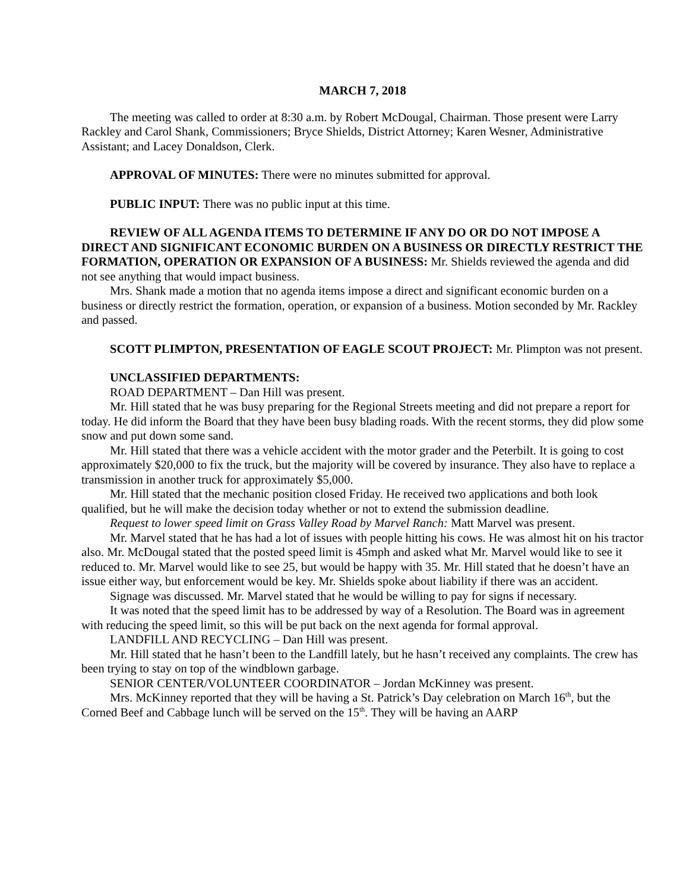MARCH 7, 2018
The meeting was called to order at 8:30 a.m. by Robert McDougal, Chairman. Those present were Larry Rackley and Carol Shank, Commissioners; Bryce Shields, District Attorney; Karen Wesner, Administrative Assistant; and Lacey Donaldson, Clerk.
APPROVAL OF MINUTES: There were no minutes submitted for approval.
PUBLIC INPUT: There was no public input at this time.
REVIEW OF ALL AGENDA ITEMS TO DETERMINE IF ANY DO OR DO NOT IMPOSE A DIRECT AND SIGNIFICANT ECONOMIC BURDEN ON A BUSINESS OR DIRECTLY RESTRICT THE FORMATION, OPERATION OR EXPANSION OF A BUSINESS: Mr. Shields reviewed the agenda and did not see anything that would impact business.
Mrs. Shank made a motion that no agenda items impose a direct and significant economic burden on a business or directly restrict the formation, operation, or expansion of a business. Motion seconded by Mr. Rackley and passed.
SCOTT PLIMPTON, PRESENTATION OF EAGLE SCOUT PROJECT: Mr. Plimpton was not present.
UNCLASSIFIED DEPARTMENTS:
ROAD DEPARTMENT – Dan Hill was present.
Mr. Hill stated that he was busy preparing for the Regional Streets meeting and did not prepare a report for today. He did inform the Board that they have been busy blading roads. With the recent storms, they did plow some snow and put down some sand.
Mr. Hill stated that there was a vehicle accident with the motor grader and the Peterbilt. It is going to cost approximately $20,000 to fix the truck, but the majority will be covered by insurance. They also have to replace a transmission in another truck for approximately $5,000.
Mr. Hill stated that the mechanic position closed Friday. He received two applications and both look qualified, but he will make the decision today whether or not to extend the submission deadline.
Request to lower speed limit on Grass Valley Road by Marvel Ranch: Matt Marvel was present.
Mr. Marvel stated that he has had a lot of issues with people hitting his cows. He was almost hit on his tractor also. Mr. McDougal stated that the posted speed limit is 45mph and asked what Mr. Marvel would like to see it reduced to. Mr. Marvel would like to see 25, but would be happy with 35. Mr. Hill stated that he doesn’t have an issue either way, but enforcement would be key. Mr. Shields spoke about liability if there was an accident.
Signage was discussed. Mr. Marvel stated that he would be willing to pay for signs if necessary.
It was noted that the speed limit has to be addressed by way of a Resolution. The Board was in agreement with reducing the speed limit, so this will be put back on the next agenda for formal approval.
LANDFILL AND RECYCLING – Dan Hill was present.
Mr. Hill stated that he hasn’t been to the Landfill lately, but he hasn’t received any complaints. The crew has been trying to stay on top of the windblown garbage.
SENIOR CENTER/VOLUNTEER COORDINATOR – Jordan McKinney was present.
Mrs. McKinney reported that they will be having a St. Patrick’s Day celebration on March 16<sup>th</sup>, but the Corned Beef and Cabbage lunch will be served on the 15<sup>th</sup>. They will be having an AARP